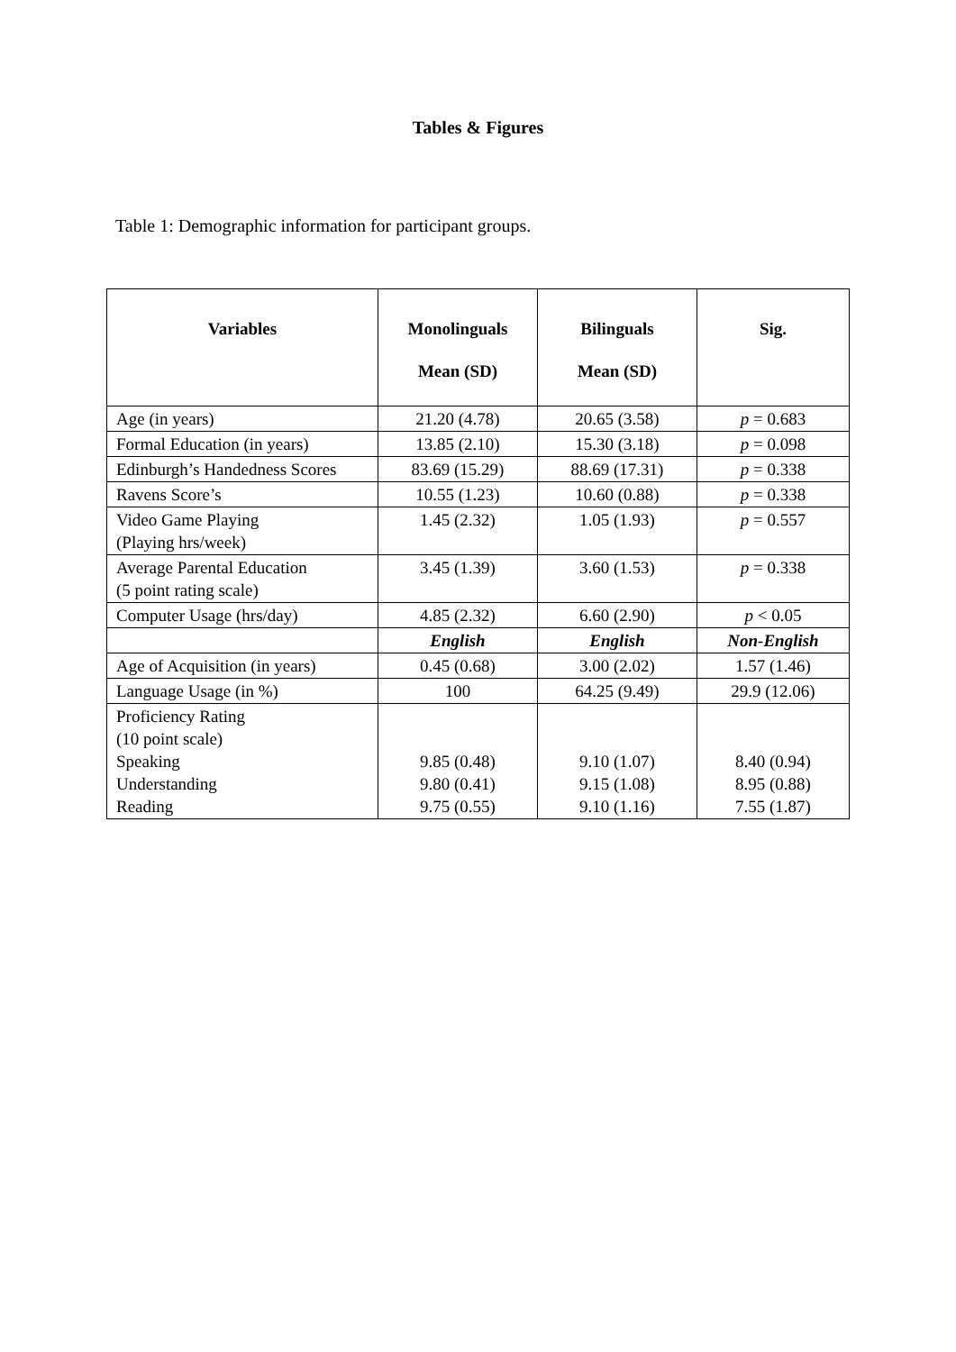Tables & Figures
Table 1: Demographic information for participant groups.
| Variables | Monolinguals Mean (SD) | Bilinguals Mean (SD) | Sig. |
| --- | --- | --- | --- |
| Age (in years) | 21.20 (4.78) | 20.65 (3.58) | p = 0.683 |
| Formal Education (in years) | 13.85 (2.10) | 15.30 (3.18) | p = 0.098 |
| Edinburgh’s Handedness Scores | 83.69 (15.29) | 88.69 (17.31) | p = 0.338 |
| Ravens Score’s | 10.55 (1.23) | 10.60 (0.88) | p = 0.338 |
| Video Game Playing (Playing hrs/week) | 1.45 (2.32) | 1.05 (1.93) | p = 0.557 |
| Average Parental Education (5 point rating scale) | 3.45 (1.39) | 3.60 (1.53) | p = 0.338 |
| Computer Usage (hrs/day) | 4.85 (2.32) | 6.60 (2.90) | p < 0.05 |
| | English | English | Non-English |
| Age of Acquisition (in years) | 0.45 (0.68) | 3.00 (2.02) | 1.57 (1.46) |
| Language Usage (in %) | 100 | 64.25 (9.49) | 29.9 (12.06) |
| Proficiency Rating (10 point scale) Speaking Understanding Reading | 9.85 (0.48) 9.80 (0.41) 9.75 (0.55) | 9.10 (1.07) 9.15 (1.08) 9.10 (1.16) | 8.40 (0.94) 8.95 (0.88) 7.55 (1.87) |